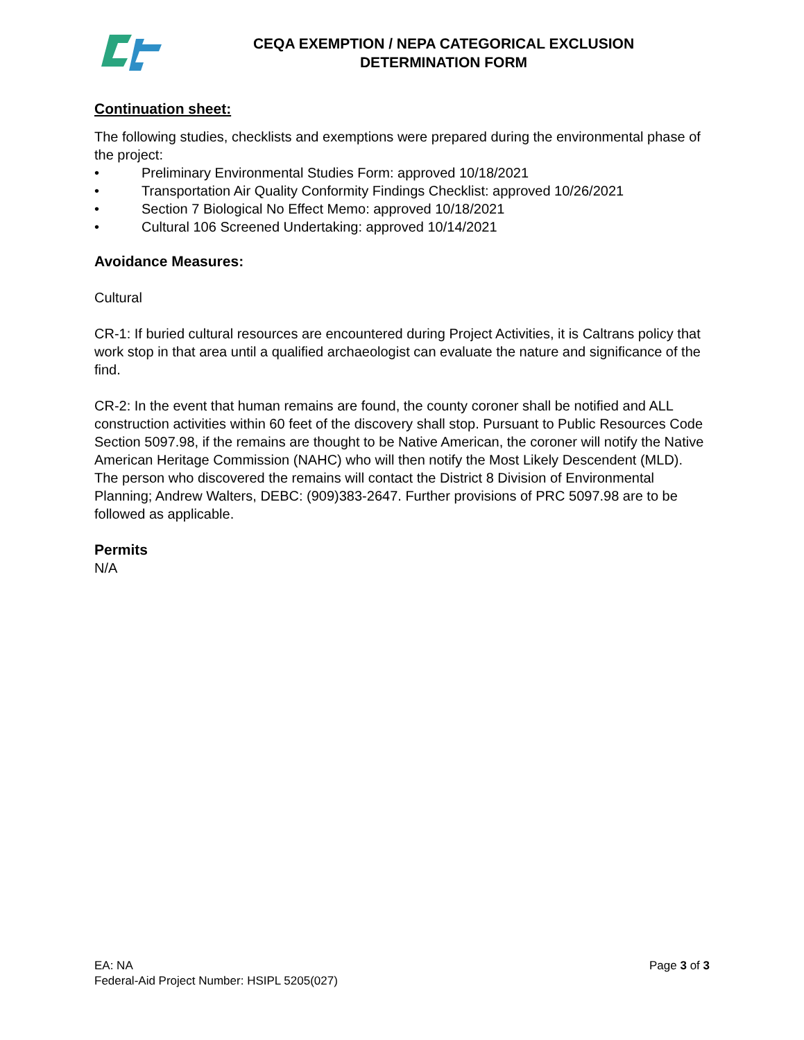CEQA EXEMPTION / NEPA CATEGORICAL EXCLUSION
DETERMINATION FORM
Continuation sheet:
The following studies, checklists and exemptions were prepared during the environmental phase of the project:
• Preliminary Environmental Studies Form: approved 10/18/2021
• Transportation Air Quality Conformity Findings Checklist: approved 10/26/2021
• Section 7 Biological No Effect Memo: approved 10/18/2021
• Cultural 106 Screened Undertaking: approved 10/14/2021
Avoidance Measures:
Cultural
CR-1: If buried cultural resources are encountered during Project Activities, it is Caltrans policy that work stop in that area until a qualified archaeologist can evaluate the nature and significance of the find.
CR-2: In the event that human remains are found, the county coroner shall be notified and ALL construction activities within 60 feet of the discovery shall stop. Pursuant to Public Resources Code Section 5097.98, if the remains are thought to be Native American, the coroner will notify the Native American Heritage Commission (NAHC) who will then notify the Most Likely Descendent (MLD). The person who discovered the remains will contact the District 8 Division of Environmental Planning; Andrew Walters, DEBC: (909)383-2647. Further provisions of PRC 5097.98 are to be followed as applicable.
Permits
N/A
EA: NA
Federal-Aid Project Number: HSIPL 5205(027)
Page 3 of 3